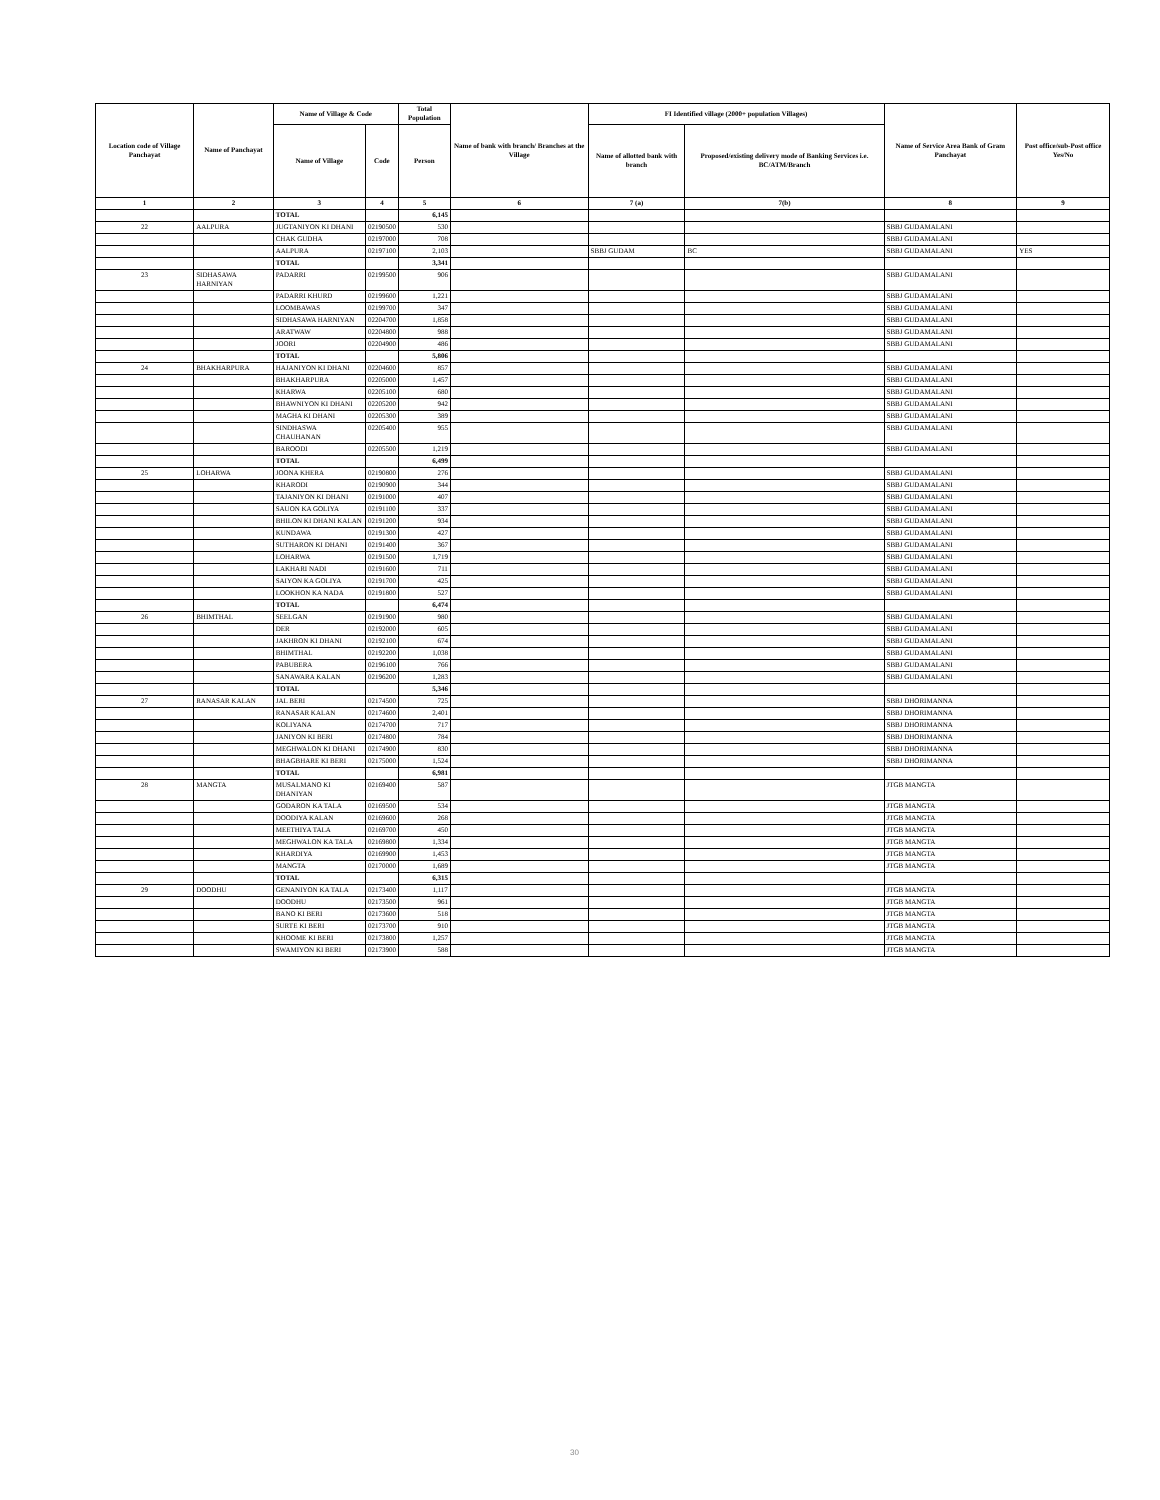| Location code of Village Panchayat | Name of Panchayat | Name of Village & Code | | Total Population | Name of bank with branch/ Branches at the Village | FI Identified village (2000+ population Villages) | | Name of Service Area Bank of Gram Panchayat | Post office/sub-Post office Yes/No |
| --- | --- | --- | --- | --- | --- | --- | --- | --- | --- |
| | | Name of Village | Code | Person | | Name of allotted bank with branch | Proposed/existing delivery mode of Banking Services i.e. BC/ATM/Branch | | |
| 1 | 2 | 3 | 4 | 5 | 6 | 7 (a) | 7(b) | 8 | 9 |
| | | TOTAL | | 6,145 | | | | | |
| 22 | AALPURA | JUGTANIYON KI DHANI | 02190500 | 530 | | | | SBBJ GUDAMALANI | |
| | | CHAK GUDHA | 02197000 | 708 | | | | SBBJ GUDAMALANI | |
| | | AALPURA | 02197100 | 2,103 | | SBBJ GUDAM | BC | SBBJ GUDAMALANI | YES |
| | | TOTAL | | 3,341 | | | | | |
| 23 | SIDHASAWA HARNIYAN | PADARRI | 02199500 | 906 | | | | SBBJ GUDAMALANI | |
| | | PADARRI KHURD | 02199600 | 1,221 | | | | SBBJ GUDAMALANI | |
| | | LOOMBAWAS | 02199700 | 347 | | | | SBBJ GUDAMALANI | |
| | | SIDHASAWA HARNIYAN | 02204700 | 1,858 | | | | SBBJ GUDAMALANI | |
| | | ARATWAW | 02204800 | 988 | | | | SBBJ GUDAMALANI | |
| | | JOORI | 02204900 | 486 | | | | SBBJ GUDAMALANI | |
| | | TOTAL | | 5,806 | | | | | |
| 24 | BHAKHARPURA | HAJANIYON KI DHANI | 02204600 | 857 | | | | SBBJ GUDAMALANI | |
| | | BHAKHARPURA | 02205000 | 1,457 | | | | SBBJ GUDAMALANI | |
| | | KHARWA | 02205100 | 680 | | | | SBBJ GUDAMALANI | |
| | | BHAWNIYON KI DHANI | 02205200 | 942 | | | | SBBJ GUDAMALANI | |
| | | MAGHA KI DHANI | 02205300 | 389 | | | | SBBJ GUDAMALANI | |
| | | SINDHASWA CHAUHANAN | 02205400 | 955 | | | | SBBJ GUDAMALANI | |
| | | BAROODI | 02205500 | 1,219 | | | | SBBJ GUDAMALANI | |
| | | TOTAL | | 6,499 | | | | | |
| 25 | LOHARWA | JOONA KHERA | 02190800 | 276 | | | | SBBJ GUDAMALANI | |
| | | KHARODI | 02190900 | 344 | | | | SBBJ GUDAMALANI | |
| | | TAJANIYON KI DHANI | 02191000 | 407 | | | | SBBJ GUDAMALANI | |
| | | SAUON KA GOLIYA | 02191100 | 337 | | | | SBBJ GUDAMALANI | |
| | | BHILON KI DHANI KALAN | 02191200 | 934 | | | | SBBJ GUDAMALANI | |
| | | KUNDAWA | 02191300 | 427 | | | | SBBJ GUDAMALANI | |
| | | SUTHARON KI DHANI | 02191400 | 367 | | | | SBBJ GUDAMALANI | |
| | | LOHARWA | 02191500 | 1,719 | | | | SBBJ GUDAMALANI | |
| | | LAKHARI NADI | 02191600 | 711 | | | | SBBJ GUDAMALANI | |
| | | SAIYON KA GOLIYA | 02191700 | 425 | | | | SBBJ GUDAMALANI | |
| | | LOOKHON KA NADA | 02191800 | 527 | | | | SBBJ GUDAMALANI | |
| | | TOTAL | | 6,474 | | | | | |
| 26 | BHIMTHAL | SEELGAN | 02191900 | 980 | | | | SBBJ GUDAMALANI | |
| | | DER | 02192000 | 605 | | | | SBBJ GUDAMALANI | |
| | | JAKHRON KI DHANI | 02192100 | 674 | | | | SBBJ GUDAMALANI | |
| | | BHIMTHAL | 02192200 | 1,038 | | | | SBBJ GUDAMALANI | |
| | | PABUBERA | 02196100 | 766 | | | | SBBJ GUDAMALANI | |
| | | SANAWARA KALAN | 02196200 | 1,283 | | | | SBBJ GUDAMALANI | |
| | | TOTAL | | 5,346 | | | | | |
| 27 | RANASAR KALAN | JAL BERI | 02174500 | 725 | | | | SBBJ DHORIMANNA | |
| | | RANASAR KALAN | 02174600 | 2,401 | | | | SBBJ DHORIMANNA | |
| | | KOLIYANA | 02174700 | 717 | | | | SBBJ DHORIMANNA | |
| | | JANIYON KI BERI | 02174800 | 784 | | | | SBBJ DHORIMANNA | |
| | | MEGHWALON KI DHANI | 02174900 | 830 | | | | SBBJ DHORIMANNA | |
| | | BHAGBHARE KI BERI | 02175000 | 1,524 | | | | SBBJ DHORIMANNA | |
| | | TOTAL | | 6,981 | | | | | |
| 28 | MANGTA | MUSALMANO KI DHANIYAN | 02169400 | 587 | | | | JTGB MANGTA | |
| | | GODARON KA TALA | 02169500 | 534 | | | | JTGB MANGTA | |
| | | DOODIYA KALAN | 02169600 | 268 | | | | JTGB MANGTA | |
| | | MEETHIYA TALA | 02169700 | 450 | | | | JTGB MANGTA | |
| | | MEGHWALON KA TALA | 02169800 | 1,334 | | | | JTGB MANGTA | |
| | | KHARDIYA | 02169900 | 1,453 | | | | JTGB MANGTA | |
| | | MANGTA | 02170000 | 1,689 | | | | JTGB MANGTA | |
| | | TOTAL | | 6,315 | | | | | |
| 29 | DOODHU | GENANIYON KA TALA | 02173400 | 1,117 | | | | JTGB MANGTA | |
| | | DOODHU | 02173500 | 961 | | | | JTGB MANGTA | |
| | | BANO KI BERI | 02173600 | 518 | | | | JTGB MANGTA | |
| | | SURTE KI BERI | 02173700 | 910 | | | | JTGB MANGTA | |
| | | KHOOME KI BERI | 02173800 | 1,257 | | | | JTGB MANGTA | |
| | | SWAMIYON KI BERI | 02173900 | 588 | | | | JTGB MANGTA | |
30